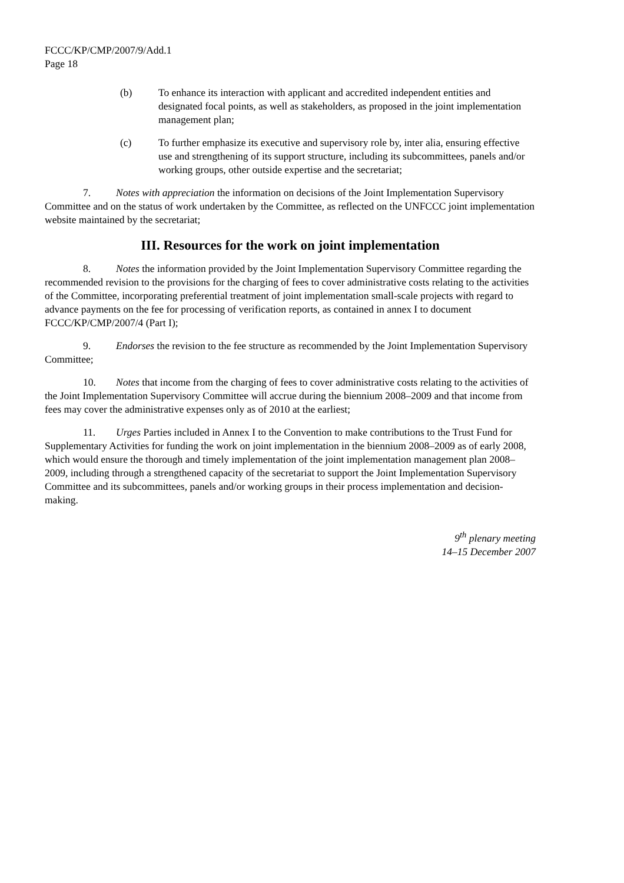FCCC/KP/CMP/2007/9/Add.1
Page 18
(b) To enhance its interaction with applicant and accredited independent entities and designated focal points, as well as stakeholders, as proposed in the joint implementation management plan;
(c) To further emphasize its executive and supervisory role by, inter alia, ensuring effective use and strengthening of its support structure, including its subcommittees, panels and/or working groups, other outside expertise and the secretariat;
7. Notes with appreciation the information on decisions of the Joint Implementation Supervisory Committee and on the status of work undertaken by the Committee, as reflected on the UNFCCC joint implementation website maintained by the secretariat;
III. Resources for the work on joint implementation
8. Notes the information provided by the Joint Implementation Supervisory Committee regarding the recommended revision to the provisions for the charging of fees to cover administrative costs relating to the activities of the Committee, incorporating preferential treatment of joint implementation small-scale projects with regard to advance payments on the fee for processing of verification reports, as contained in annex I to document FCCC/KP/CMP/2007/4 (Part I);
9. Endorses the revision to the fee structure as recommended by the Joint Implementation Supervisory Committee;
10. Notes that income from the charging of fees to cover administrative costs relating to the activities of the Joint Implementation Supervisory Committee will accrue during the biennium 2008–2009 and that income from fees may cover the administrative expenses only as of 2010 at the earliest;
11. Urges Parties included in Annex I to the Convention to make contributions to the Trust Fund for Supplementary Activities for funding the work on joint implementation in the biennium 2008–2009 as of early 2008, which would ensure the thorough and timely implementation of the joint implementation management plan 2008–2009, including through a strengthened capacity of the secretariat to support the Joint Implementation Supervisory Committee and its subcommittees, panels and/or working groups in their process implementation and decision-making.
9<sup>th</sup> plenary meeting
14–15 December 2007